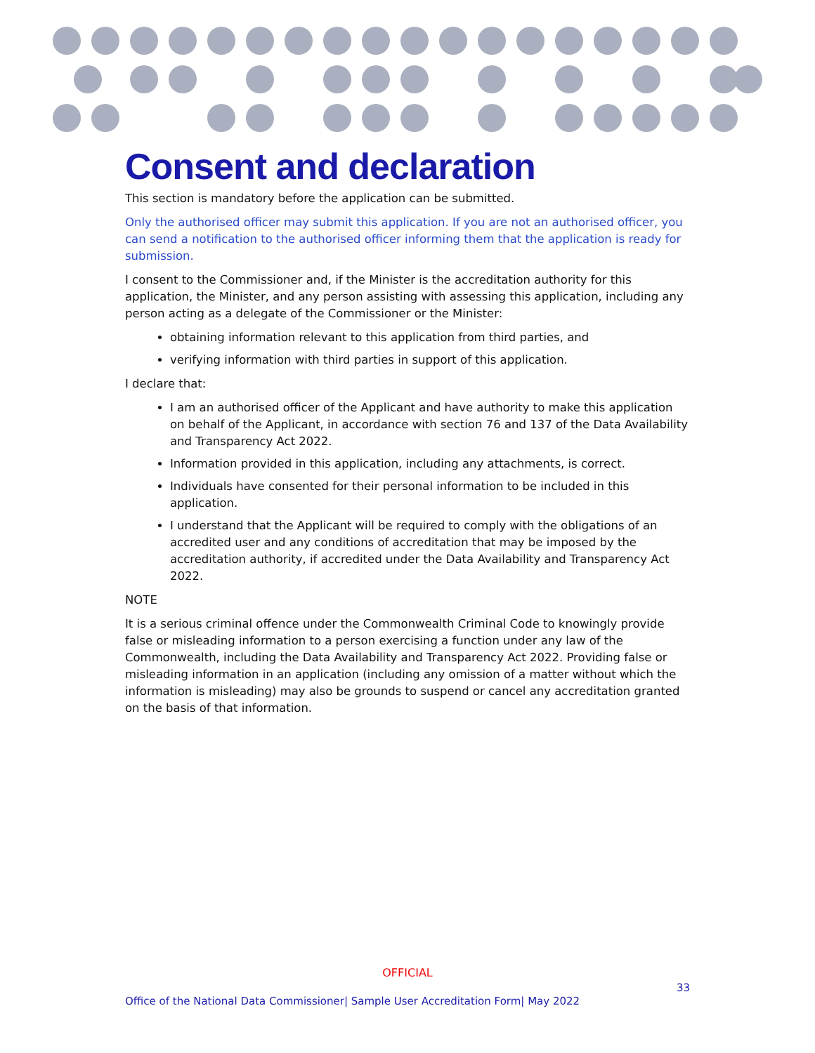Consent and declaration
This section is mandatory before the application can be submitted.
Only the authorised officer may submit this application. If you are not an authorised officer, you can send a notification to the authorised officer informing them that the application is ready for submission.
I consent to the Commissioner and, if the Minister is the accreditation authority for this application, the Minister, and any person assisting with assessing this application, including any person acting as a delegate of the Commissioner or the Minister:
obtaining information relevant to this application from third parties, and
verifying information with third parties in support of this application.
I declare that:
I am an authorised officer of the Applicant and have authority to make this application on behalf of the Applicant, in accordance with section 76 and 137 of the Data Availability and Transparency Act 2022.
Information provided in this application, including any attachments, is correct.
Individuals have consented for their personal information to be included in this application.
I understand that the Applicant will be required to comply with the obligations of an accredited user and any conditions of accreditation that may be imposed by the accreditation authority, if accredited under the Data Availability and Transparency Act 2022.
NOTE
It is a serious criminal offence under the Commonwealth Criminal Code to knowingly provide false or misleading information to a person exercising a function under any law of the Commonwealth, including the Data Availability and Transparency Act 2022. Providing false or misleading information in an application (including any omission of a matter without which the information is misleading) may also be grounds to suspend or cancel any accreditation granted on the basis of that information.
OFFICIAL
33
Office of the National Data Commissioner| Sample User Accreditation Form| May 2022